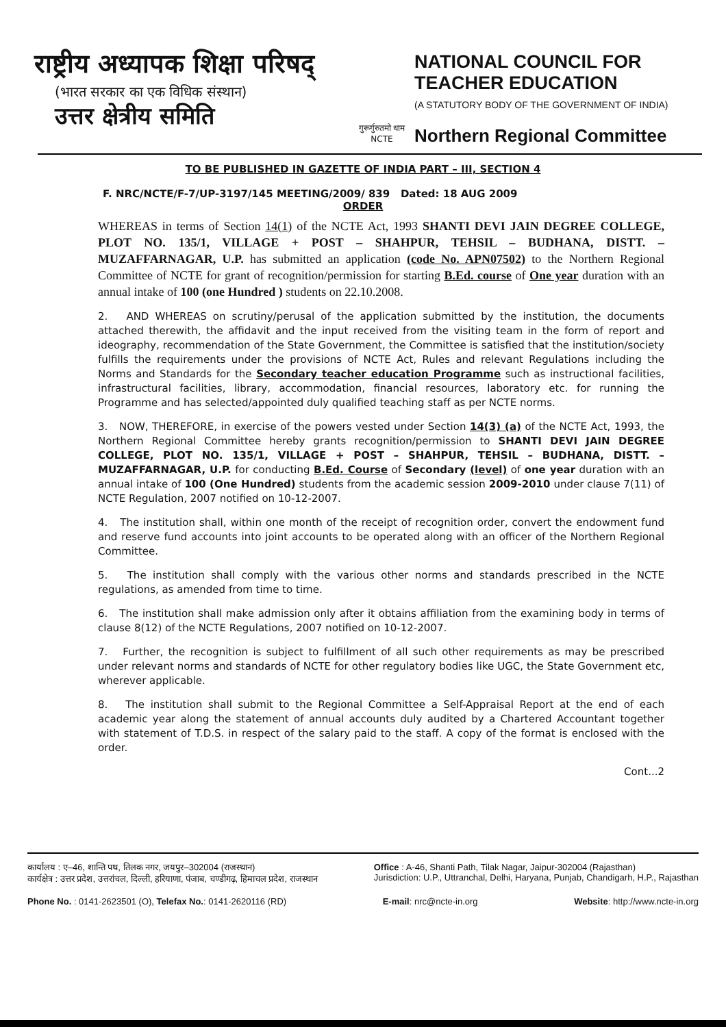राष्ट्रीय अध्यापक शिक्षा परिषद्
(भारत सरकार का एक विधिक संस्थान)
उत्तर क्षेत्रीय समिति
गुरूर्गुरुतमो धाम
NCTE
NATIONAL COUNCIL FOR TEACHER EDUCATION
(A STATUTORY BODY OF THE GOVERNMENT OF INDIA)
Northern Regional Committee
TO BE PUBLISHED IN GAZETTE OF INDIA PART – III, SECTION 4
F. NRC/NCTE/F-7/UP-3197/145 MEETING/2009/ 839 Dated: 18 AUG 2009
ORDER
WHEREAS in terms of Section 14(1) of the NCTE Act, 1993 SHANTI DEVI JAIN DEGREE COLLEGE, PLOT NO. 135/1, VILLAGE + POST – SHAHPUR, TEHSIL – BUDHANA, DISTT. – MUZAFFARNAGAR, U.P. has submitted an application (code No. APN07502) to the Northern Regional Committee of NCTE for grant of recognition/permission for starting B.Ed. course of One year duration with an annual intake of 100 (one Hundred ) students on 22.10.2008.
2. AND WHEREAS on scrutiny/perusal of the application submitted by the institution, the documents attached therewith, the affidavit and the input received from the visiting team in the form of report and ideography, recommendation of the State Government, the Committee is satisfied that the institution/society fulfills the requirements under the provisions of NCTE Act, Rules and relevant Regulations including the Norms and Standards for the Secondary teacher education Programme such as instructional facilities, infrastructural facilities, library, accommodation, financial resources, laboratory etc. for running the Programme and has selected/appointed duly qualified teaching staff as per NCTE norms.
3. NOW, THEREFORE, in exercise of the powers vested under Section 14(3) (a) of the NCTE Act, 1993, the Northern Regional Committee hereby grants recognition/permission to SHANTI DEVI JAIN DEGREE COLLEGE, PLOT NO. 135/1, VILLAGE + POST – SHAHPUR, TEHSIL – BUDHANA, DISTT. – MUZAFFARNAGAR, U.P. for conducting B.Ed. Course of Secondary (level) of one year duration with an annual intake of 100 (One Hundred) students from the academic session 2009-2010 under clause 7(11) of NCTE Regulation, 2007 notified on 10-12-2007.
4. The institution shall, within one month of the receipt of recognition order, convert the endowment fund and reserve fund accounts into joint accounts to be operated along with an officer of the Northern Regional Committee.
5. The institution shall comply with the various other norms and standards prescribed in the NCTE regulations, as amended from time to time.
6. The institution shall make admission only after it obtains affiliation from the examining body in terms of clause 8(12) of the NCTE Regulations, 2007 notified on 10-12-2007.
7. Further, the recognition is subject to fulfillment of all such other requirements as may be prescribed under relevant norms and standards of NCTE for other regulatory bodies like UGC, the State Government etc, wherever applicable.
8. The institution shall submit to the Regional Committee a Self-Appraisal Report at the end of each academic year along the statement of annual accounts duly audited by a Chartered Accountant together with statement of T.D.S. in respect of the salary paid to the staff. A copy of the format is enclosed with the order.
Cont...2
कार्यालय : ए–46, शान्ति पथ, तिलक नगर, जयपुर–302004 (राजस्थान)
कार्यक्षेत्र : उत्तर प्रदेश, उत्तरांचल, दिल्ली, हरियाणा, पंजाब, चण्डीगढ़, हिमाचल प्रदेश, राजस्थान
Office : A-46, Shanti Path, Tilak Nagar, Jaipur-302004 (Rajasthan)
Jurisdiction: U.P., Uttranchal, Delhi, Haryana, Punjab, Chandigarh, H.P., Rajasthan
Phone No. : 0141-2623501 (O), Telefax No.: 0141-2620116 (RD)
E-mail: nrc@ncte-in.org Website: http://www.ncte-in.org